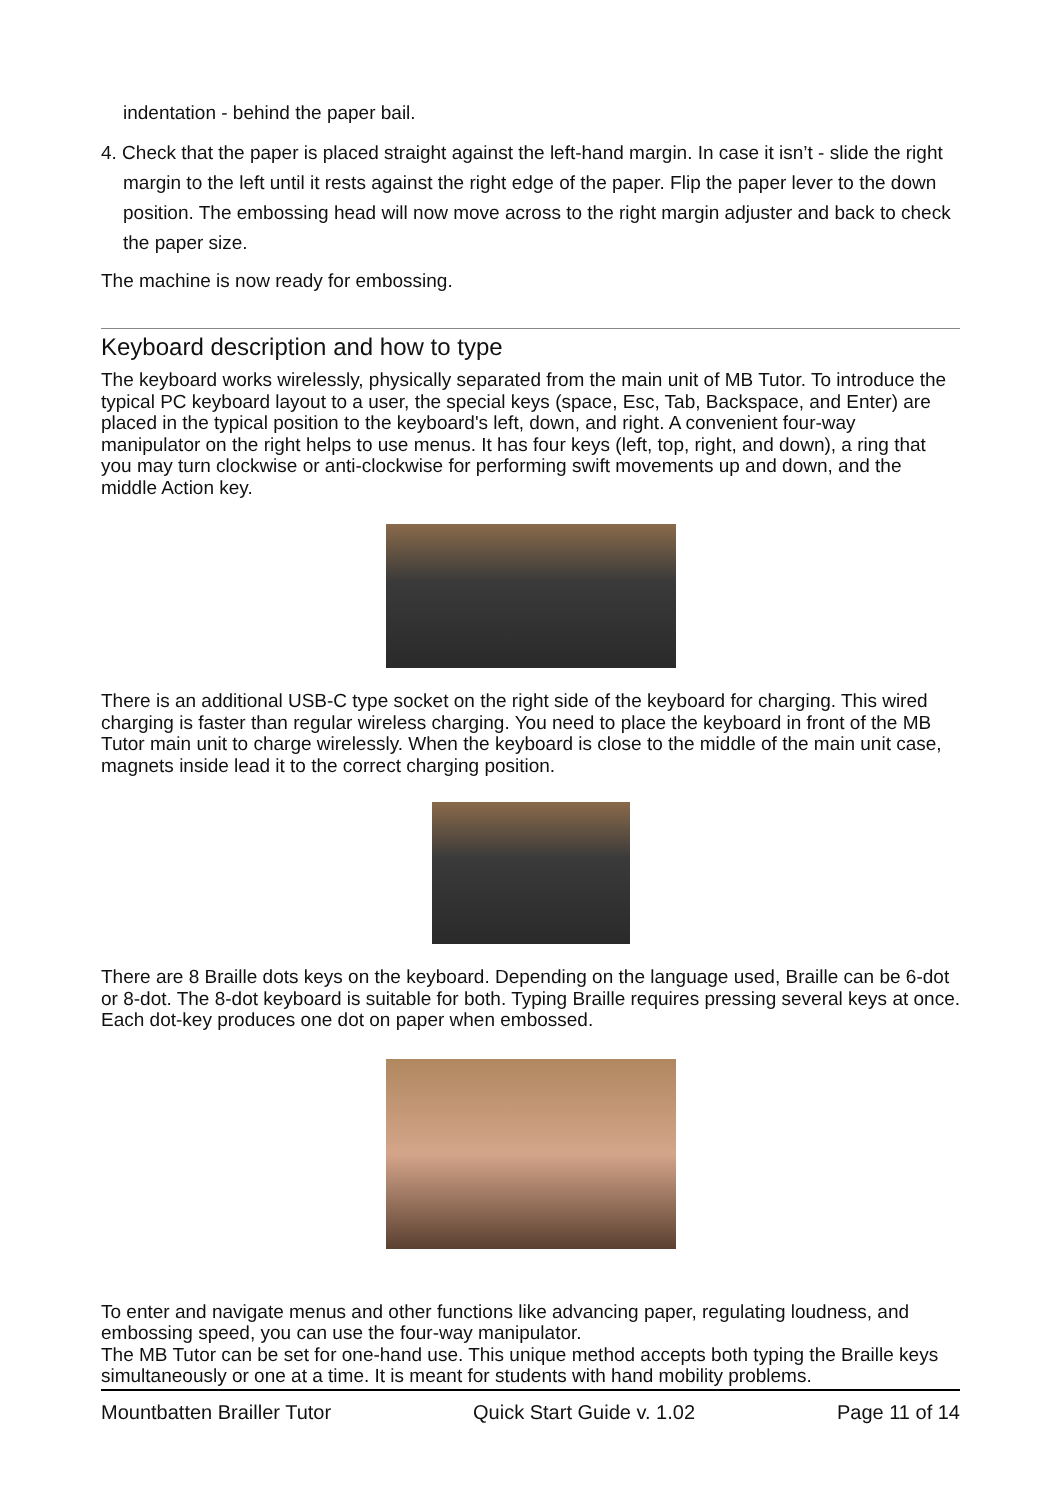indentation - behind the paper bail.
4. Check that the paper is placed straight against the left-hand margin. In case it isn’t - slide the right margin to the left until it rests against the right edge of the paper. Flip the paper lever to the down position. The embossing head will now move across to the right margin adjuster and back to check the paper size.
The machine is now ready for embossing.
Keyboard description and how to type
The keyboard works wirelessly, physically separated from the main unit of MB Tutor. To introduce the typical PC keyboard layout to a user, the special keys (space, Esc, Tab, Backspace, and Enter) are placed in the typical position to the keyboard's left, down, and right. A convenient four-way manipulator on the right helps to use menus. It has four keys (left, top, right, and down), a ring that you may turn clockwise or anti-clockwise for performing swift movements up and down, and the middle Action key.
There is an additional USB-C type socket on the right side of the keyboard for charging. This wired charging is faster than regular wireless charging. You need to place the keyboard in front of the MB Tutor main unit to charge wirelessly. When the keyboard is close to the middle of the main unit case, magnets inside lead it to the correct charging position.
There are 8 Braille dots keys on the keyboard. Depending on the language used, Braille can be 6-dot or 8-dot. The 8-dot keyboard is suitable for both. Typing Braille requires pressing several keys at once. Each dot-key produces one dot on paper when embossed.
To enter and navigate menus and other functions like advancing paper, regulating loudness, and embossing speed, you can use the four-way manipulator.
The MB Tutor can be set for one-hand use. This unique method accepts both typing the Braille keys simultaneously or one at a time. It is meant for students with hand mobility problems.
Mountbatten Brailler Tutor Quick Start Guide v. 1.02 Page 11 of 14